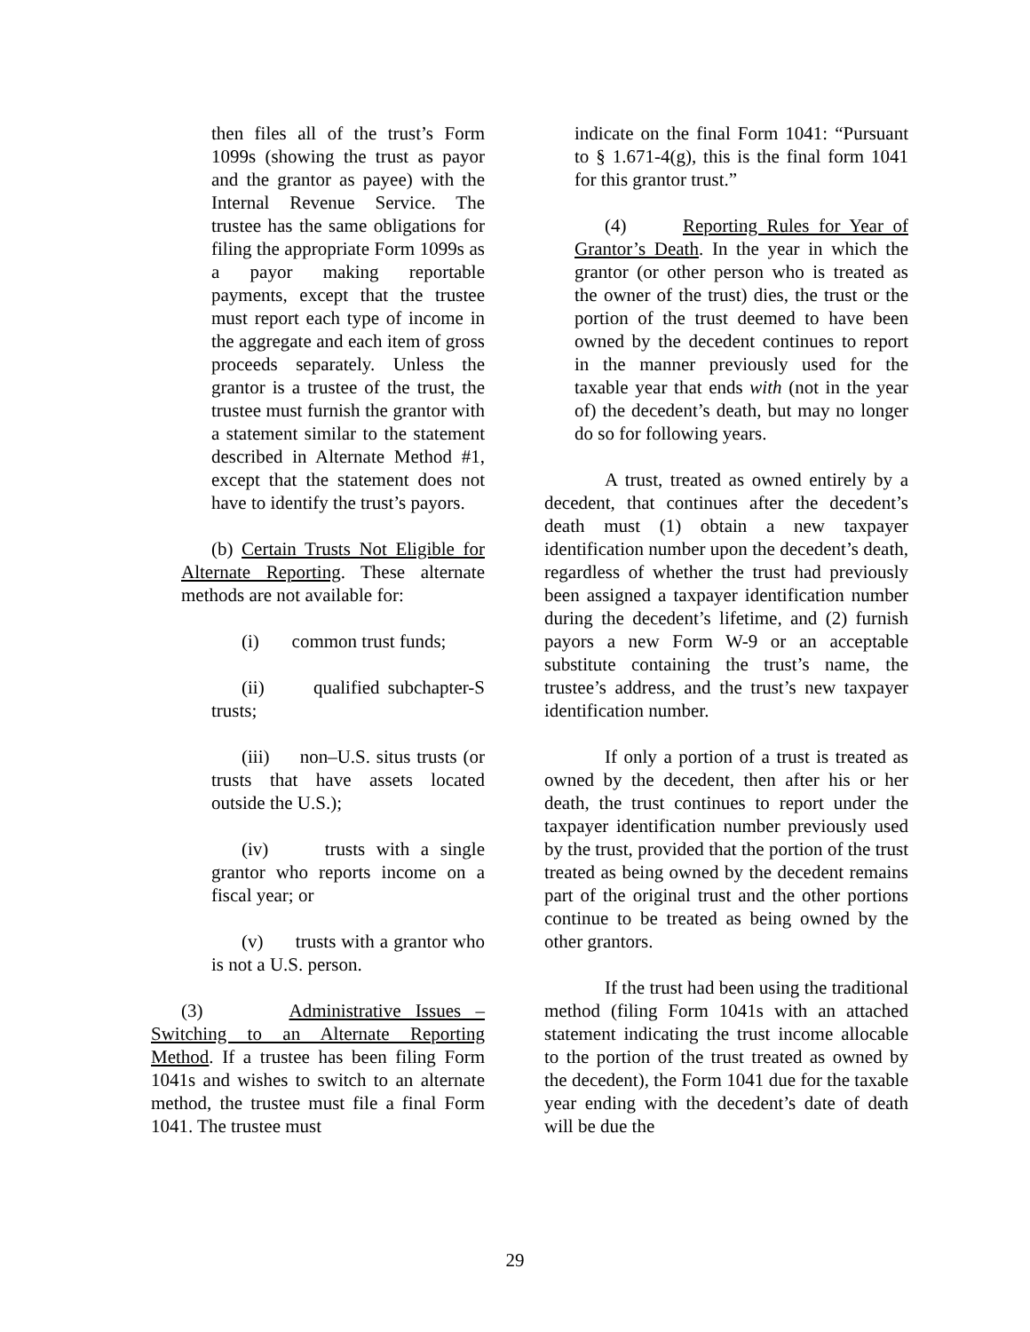then files all of the trust’s Form 1099s (showing the trust as payor and the grantor as payee) with the Internal Revenue Service. The trustee has the same obligations for filing the appropriate Form 1099s as a payor making reportable payments, except that the trustee must report each type of income in the aggregate and each item of gross proceeds separately. Unless the grantor is a trustee of the trust, the trustee must furnish the grantor with a statement similar to the statement described in Alternate Method #1, except that the statement does not have to identify the trust’s payors.
(b) Certain Trusts Not Eligible for Alternate Reporting. These alternate methods are not available for:
(i) common trust funds;
(ii) qualified subchapter-S trusts;
(iii) non–U.S. situs trusts (or trusts that have assets located outside the U.S.);
(iv) trusts with a single grantor who reports income on a fiscal year; or
(v) trusts with a grantor who is not a U.S. person.
(3) Administrative Issues – Switching to an Alternate Reporting Method. If a trustee has been filing Form 1041s and wishes to switch to an alternate method, the trustee must file a final Form 1041. The trustee must
indicate on the final Form 1041: “Pursuant to § 1.671-4(g), this is the final form 1041 for this grantor trust.”
(4) Reporting Rules for Year of Grantor’s Death. In the year in which the grantor (or other person who is treated as the owner of the trust) dies, the trust or the portion of the trust deemed to have been owned by the decedent continues to report in the manner previously used for the taxable year that ends with (not in the year of) the decedent’s death, but may no longer do so for following years.
A trust, treated as owned entirely by a decedent, that continues after the decedent’s death must (1) obtain a new taxpayer identification number upon the decedent’s death, regardless of whether the trust had previously been assigned a taxpayer identification number during the decedent’s lifetime, and (2) furnish payors a new Form W-9 or an acceptable substitute containing the trust’s name, the trustee’s address, and the trust’s new taxpayer identification number.
If only a portion of a trust is treated as owned by the decedent, then after his or her death, the trust continues to report under the taxpayer identification number previously used by the trust, provided that the portion of the trust treated as being owned by the decedent remains part of the original trust and the other portions continue to be treated as being owned by the other grantors.
If the trust had been using the traditional method (filing Form 1041s with an attached statement indicating the trust income allocable to the portion of the trust treated as owned by the decedent), the Form 1041 due for the taxable year ending with the decedent’s date of death will be due the
29